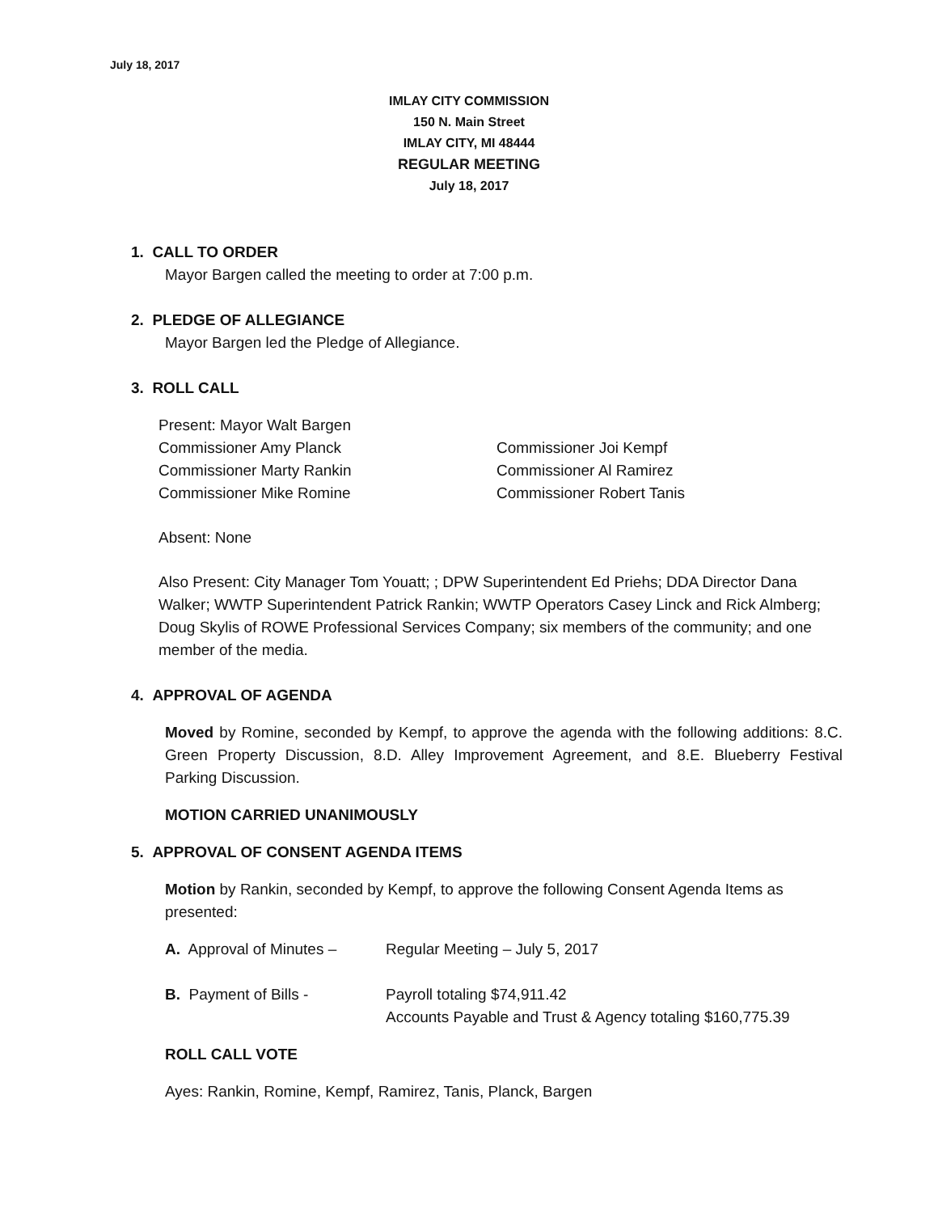July 18, 2017
IMLAY CITY COMMISSION
150 N. Main Street
IMLAY CITY, MI 48444
REGULAR MEETING
July 18, 2017
1. CALL TO ORDER
Mayor Bargen called the meeting to order at 7:00 p.m.
2. PLEDGE OF ALLEGIANCE
Mayor Bargen led the Pledge of Allegiance.
3. ROLL CALL
Present: Mayor Walt Bargen
Commissioner Amy Planck Commissioner Joi Kempf
Commissioner Marty Rankin Commissioner Al Ramirez
Commissioner Mike Romine Commissioner Robert Tanis
Absent: None
Also Present: City Manager Tom Youatt; ; DPW Superintendent Ed Priehs; DDA Director Dana Walker; WWTP Superintendent Patrick Rankin; WWTP Operators Casey Linck and Rick Almberg; Doug Skylis of ROWE Professional Services Company; six members of the community; and one member of the media.
4. APPROVAL OF AGENDA
Moved by Romine, seconded by Kempf, to approve the agenda with the following additions: 8.C. Green Property Discussion, 8.D. Alley Improvement Agreement, and 8.E. Blueberry Festival Parking Discussion.
MOTION CARRIED UNANIMOUSLY
5. APPROVAL OF CONSENT AGENDA ITEMS
Motion by Rankin, seconded by Kempf, to approve the following Consent Agenda Items as presented:
A. Approval of Minutes – Regular Meeting – July 5, 2017
B. Payment of Bills - Payroll totaling $74,911.42
Accounts Payable and Trust & Agency totaling $160,775.39
ROLL CALL VOTE
Ayes: Rankin, Romine, Kempf, Ramirez, Tanis, Planck, Bargen